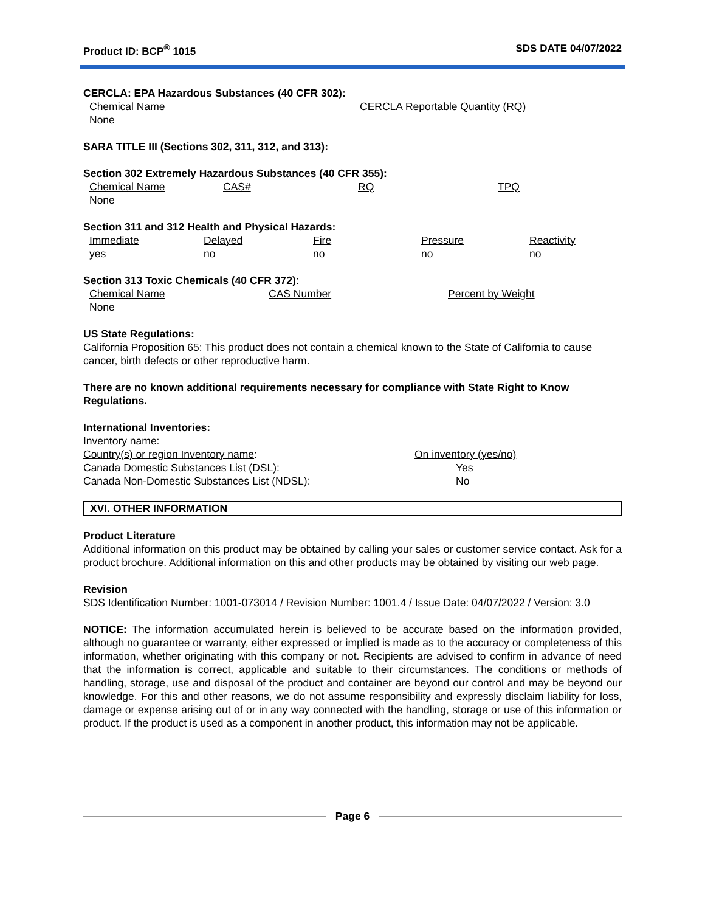Product ID: BCP<sup>®</sup> 1015 SDS DATE 04/07/2022
CERCLA: EPA Hazardous Substances (40 CFR 302):
| Chemical Name | CERCLA Reportable Quantity (RQ) |
| None | |
SARA TITLE III (Sections 302, 311, 312, and 313):
Section 302 Extremely Hazardous Substances (40 CFR 355):
| Chemical Name | CAS# | RQ | TPQ |
| None | | | |
Section 311 and 312 Health and Physical Hazards:
| Immediate | Delayed | Fire | Pressure | Reactivity |
| yes | no | no | no | no |
Section 313 Toxic Chemicals (40 CFR 372):
| Chemical Name | CAS Number | Percent by Weight |
| None | | |
US State Regulations:
California Proposition 65: This product does not contain a chemical known to the State of California to cause cancer, birth defects or other reproductive harm.
There are no known additional requirements necessary for compliance with State Right to Know Regulations.
International Inventories:
| Inventory name: | |
| Country(s) or region Inventory name : | On inventory (yes/no) |
| Canada Domestic Substances List (DSL): | Yes |
| Canada Non-Domestic Substances List (NDSL): | No |
XVI. OTHER INFORMATION
Product Literature
Additional information on this product may be obtained by calling your sales or customer service contact. Ask for a product brochure. Additional information on this and other products may be obtained by visiting our web page.
Revision
SDS Identification Number: 1001-073014 / Revision Number: 1001.4 / Issue Date: 04/07/2022 / Version: 3.0
NOTICE: The information accumulated herein is believed to be accurate based on the information provided, although no guarantee or warranty, either expressed or implied is made as to the accuracy or completeness of this information, whether originating with this company or not. Recipients are advised to confirm in advance of need that the information is correct, applicable and suitable to their circumstances. The conditions or methods of handling, storage, use and disposal of the product and container are beyond our control and may be beyond our knowledge. For this and other reasons, we do not assume responsibility and expressly disclaim liability for loss, damage or expense arising out of or in any way connected with the handling, storage or use of this information or product. If the product is used as a component in another product, this information may not be applicable.
Page 6